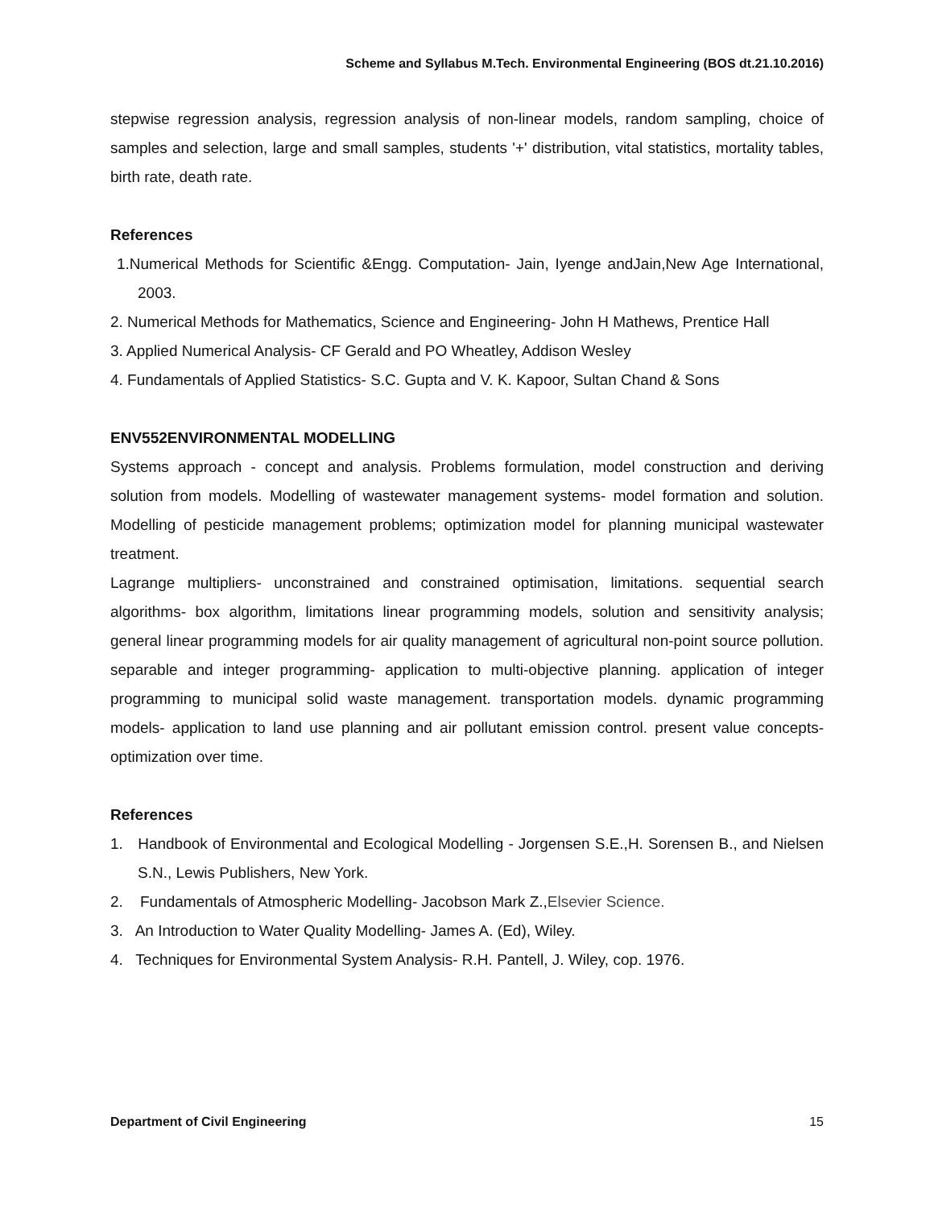Scheme and Syllabus M.Tech. Environmental Engineering (BOS dt.21.10.2016)
stepwise regression analysis, regression analysis of non-linear models, random sampling, choice of samples and selection, large and small samples, students '+' distribution, vital statistics, mortality tables, birth rate, death rate.
References
1.Numerical Methods for Scientific &Engg. Computation- Jain, Iyenge andJain,New Age International, 2003.
2. Numerical Methods for Mathematics, Science and Engineering- John H Mathews, Prentice Hall
3. Applied Numerical Analysis- CF Gerald and PO Wheatley, Addison Wesley
4. Fundamentals of Applied Statistics- S.C. Gupta and V. K. Kapoor, Sultan Chand & Sons
ENV552ENVIRONMENTAL MODELLING
Systems approach - concept and analysis. Problems formulation, model construction and deriving solution from models. Modelling of wastewater management systems- model formation and solution. Modelling of pesticide management problems; optimization model for planning municipal wastewater treatment.
Lagrange multipliers- unconstrained and constrained optimisation, limitations. sequential search algorithms- box algorithm, limitations linear programming models, solution and sensitivity analysis; general linear programming models for air quality management of agricultural non-point source pollution. separable and integer programming- application to multi-objective planning. application of integer programming to municipal solid waste management. transportation models. dynamic programming models- application to land use planning and air pollutant emission control. present value concepts- optimization over time.
References
1. Handbook of Environmental and Ecological Modelling - Jorgensen S.E.,H. Sorensen B., and Nielsen S.N., Lewis Publishers, New York.
2. Fundamentals of Atmospheric Modelling- Jacobson Mark Z.,Elsevier Science.
3. An Introduction to Water Quality Modelling- James A. (Ed), Wiley.
4. Techniques for Environmental System Analysis- R.H. Pantell, J. Wiley, cop. 1976.
Department of Civil Engineering 15